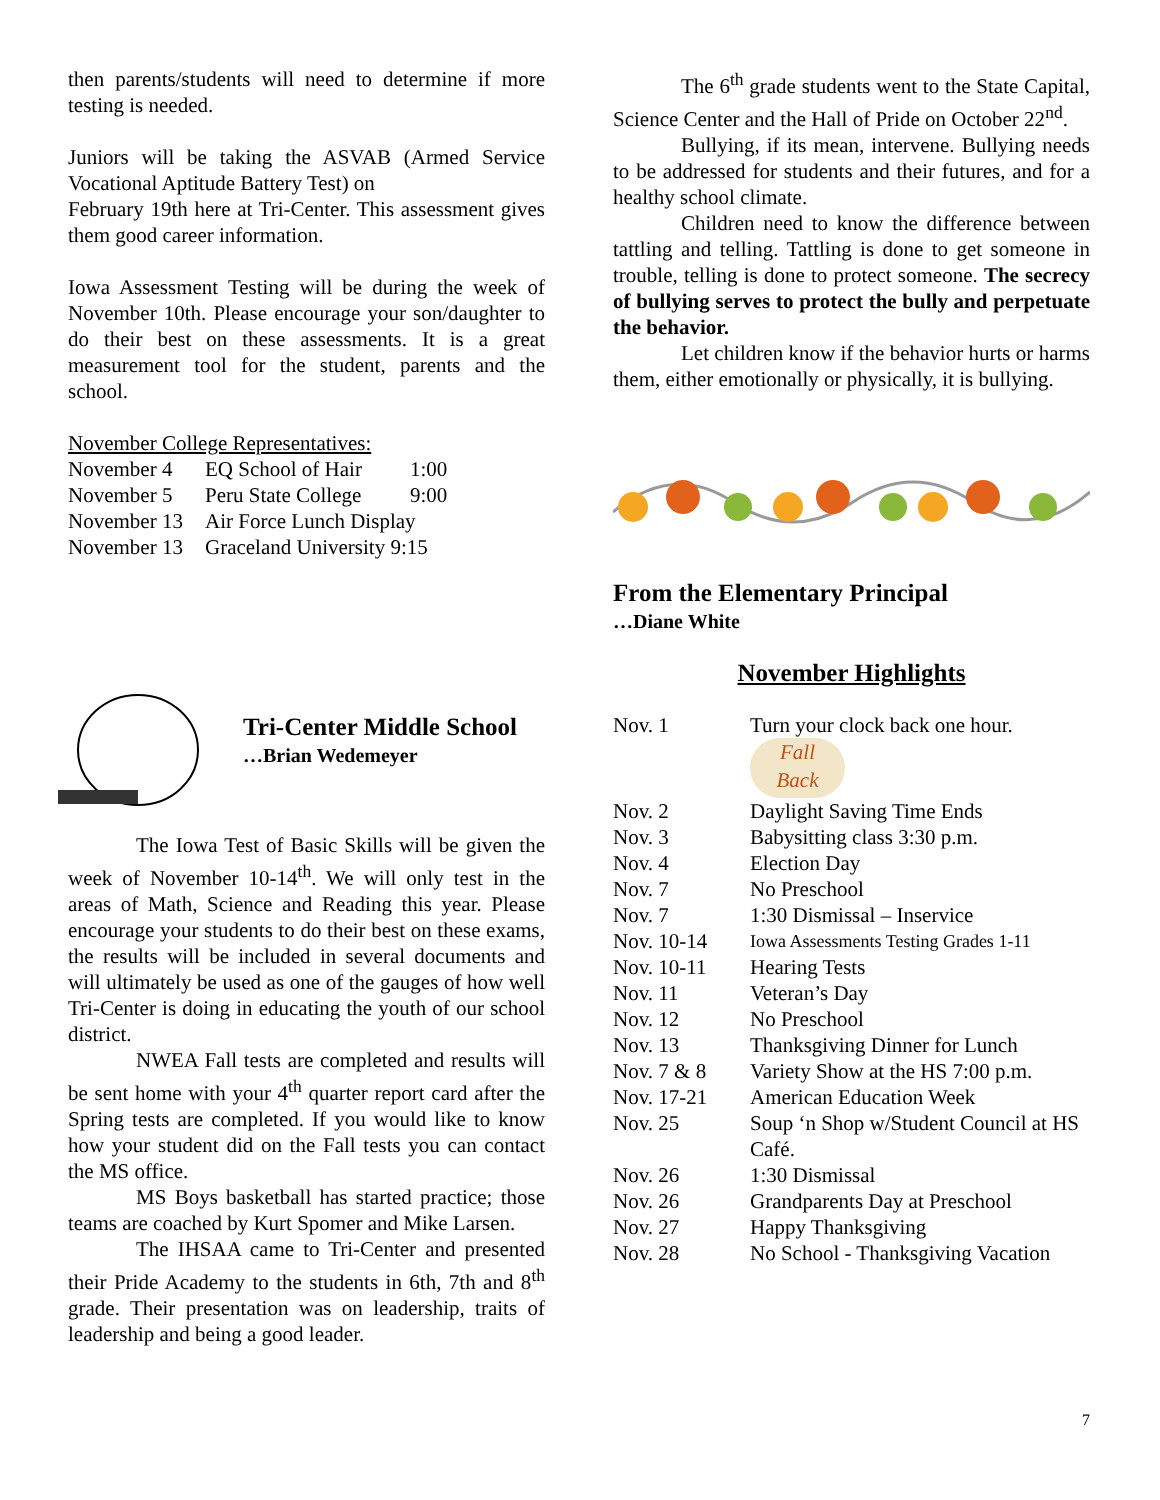then parents/students will need to determine if more testing is needed.
Juniors will be taking the ASVAB (Armed Service Vocational Aptitude Battery Test) on
February 19th here at Tri-Center. This assessment gives them good career information.
Iowa Assessment Testing will be during the week of November 10th. Please encourage your son/daughter to do their best on these assessments. It is a great measurement tool for the student, parents and the school.
November College Representatives:
| November 4 | EQ School of Hair | 1:00 |
| November 5 | Peru State College | 9:00 |
| November 13 | Air Force Lunch Display | |
| November 13 | Graceland University 9:15 | |
Tri-Center Middle School
…Brian Wedemeyer
The Iowa Test of Basic Skills will be given the week of November 10-14<sup>th</sup>. We will only test in the areas of Math, Science and Reading this year. Please encourage your students to do their best on these exams, the results will be included in several documents and will ultimately be used as one of the gauges of how well Tri-Center is doing in educating the youth of our school district.
NWEA Fall tests are completed and results will be sent home with your 4<sup>th</sup> quarter report card after the Spring tests are completed. If you would like to know how your student did on the Fall tests you can contact the MS office.
MS Boys basketball has started practice; those teams are coached by Kurt Spomer and Mike Larsen.
The IHSAA came to Tri-Center and presented their Pride Academy to the students in 6th, 7th and 8<sup>th</sup> grade. Their presentation was on leadership, traits of leadership and being a good leader.
The 6<sup>th</sup> grade students went to the State Capital, Science Center and the Hall of Pride on October 22<sup>nd</sup>.
Bullying, if its mean, intervene. Bullying needs to be addressed for students and their futures, and for a healthy school climate.
Children need to know the difference between tattling and telling. Tattling is done to get someone in trouble, telling is done to protect someone. The secrecy of bullying serves to protect the bully and perpetuate the behavior.
Let children know if the behavior hurts or harms them, either emotionally or physically, it is bullying.
From the Elementary Principal
…Diane White
November Highlights
| Nov. 1 | Turn your clock back one hour. Fall Back |
| Nov. 2 | Daylight Saving Time Ends |
| Nov. 3 | Babysitting class 3:30 p.m. |
| Nov. 4 | Election Day |
| Nov. 7 | No Preschool |
| Nov. 7 | 1:30 Dismissal – Inservice |
| Nov. 10-14 | Iowa Assessments Testing Grades 1-11 |
| Nov. 10-11 | Hearing Tests |
| Nov. 11 | Veteran’s Day |
| Nov. 12 | No Preschool |
| Nov. 13 | Thanksgiving Dinner for Lunch |
| Nov. 7 & 8 | Variety Show at the HS 7:00 p.m. |
| Nov. 17-21 | American Education Week |
| Nov. 25 | Soup ‘n Shop w/Student Council at HS Café. |
| Nov. 26 | 1:30 Dismissal |
| Nov. 26 | Grandparents Day at Preschool |
| Nov. 27 | Happy Thanksgiving |
| Nov. 28 | No School - Thanksgiving Vacation |
7